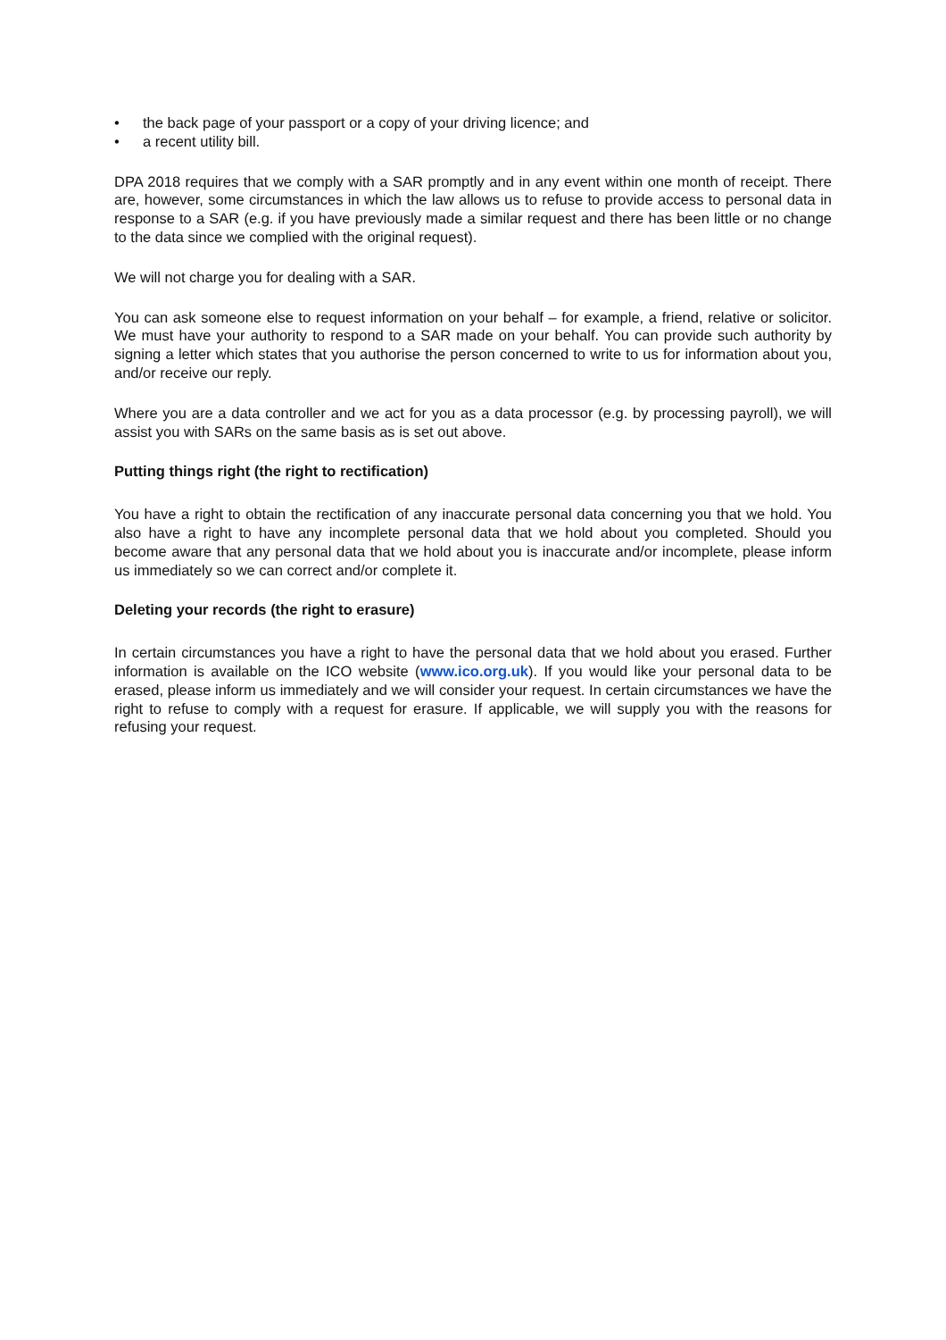• the back page of your passport or a copy of your driving licence; and
• a recent utility bill.
DPA 2018 requires that we comply with a SAR promptly and in any event within one month of receipt. There are, however, some circumstances in which the law allows us to refuse to provide access to personal data in response to a SAR (e.g. if you have previously made a similar request and there has been little or no change to the data since we complied with the original request).
We will not charge you for dealing with a SAR.
You can ask someone else to request information on your behalf – for example, a friend, relative or solicitor. We must have your authority to respond to a SAR made on your behalf. You can provide such authority by signing a letter which states that you authorise the person concerned to write to us for information about you, and/or receive our reply.
Where you are a data controller and we act for you as a data processor (e.g. by processing payroll), we will assist you with SARs on the same basis as is set out above.
Putting things right (the right to rectification)
You have a right to obtain the rectification of any inaccurate personal data concerning you that we hold. You also have a right to have any incomplete personal data that we hold about you completed. Should you become aware that any personal data that we hold about you is inaccurate and/or incomplete, please inform us immediately so we can correct and/or complete it.
Deleting your records (the right to erasure)
In certain circumstances you have a right to have the personal data that we hold about you erased. Further information is available on the ICO website (www.ico.org.uk). If you would like your personal data to be erased, please inform us immediately and we will consider your request. In certain circumstances we have the right to refuse to comply with a request for erasure. If applicable, we will supply you with the reasons for refusing your request.